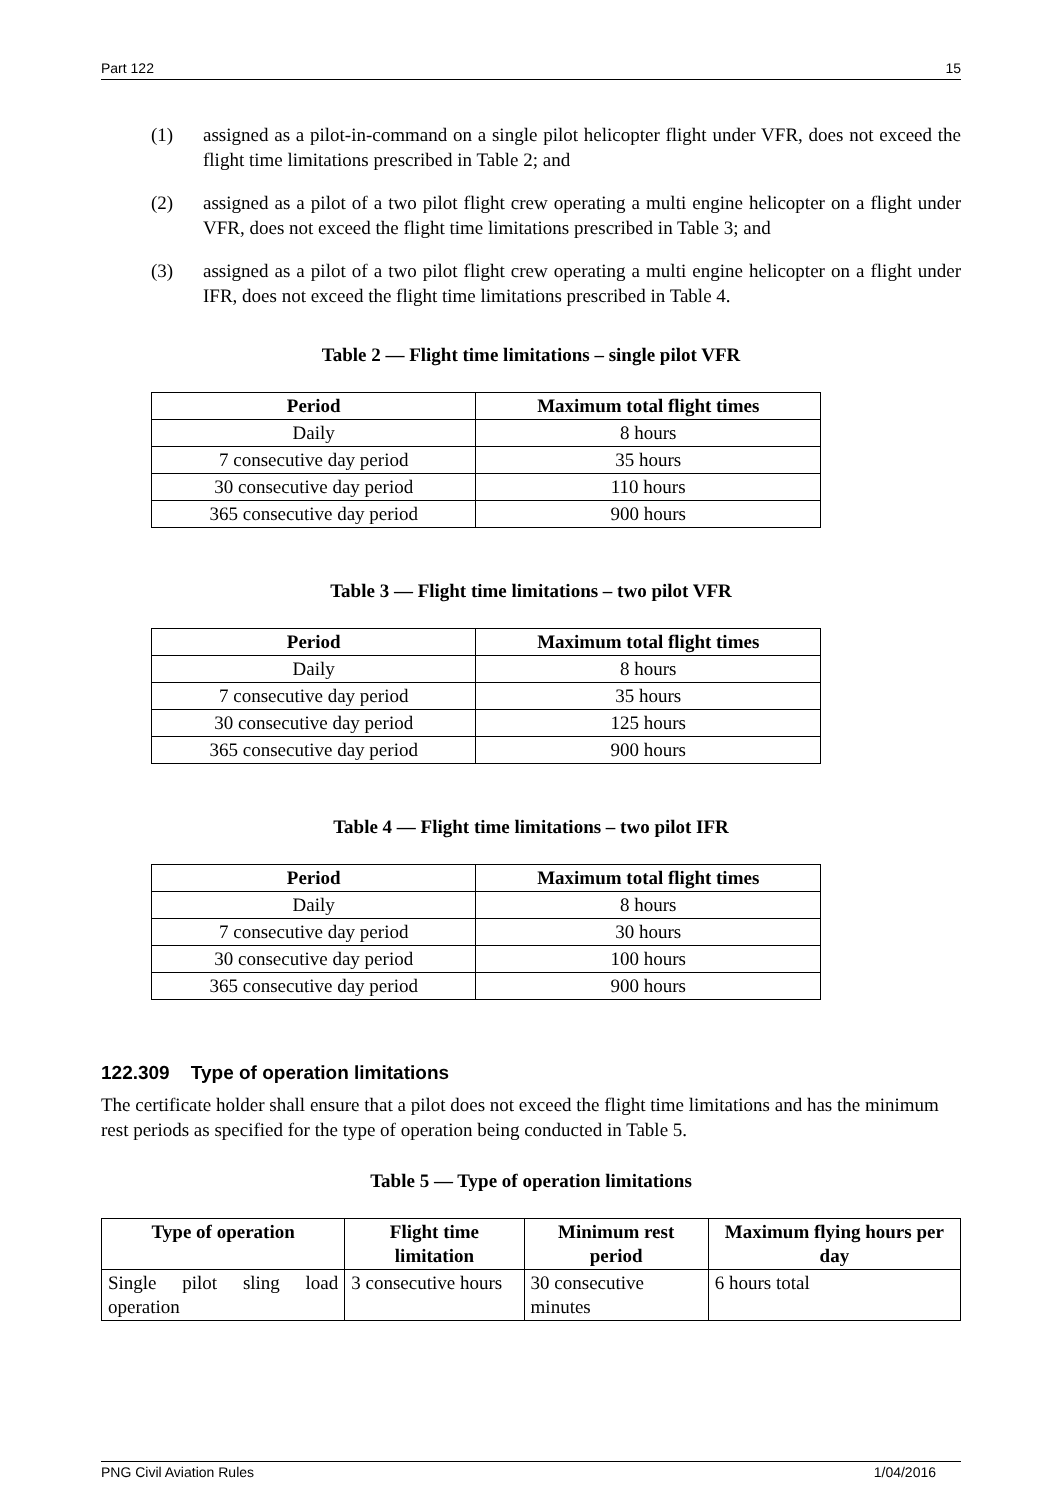Part 122 15
(1) assigned as a pilot-in-command on a single pilot helicopter flight under VFR, does not exceed the flight time limitations prescribed in Table 2; and
(2) assigned as a pilot of a two pilot flight crew operating a multi engine helicopter on a flight under VFR, does not exceed the flight time limitations prescribed in Table 3; and
(3) assigned as a pilot of a two pilot flight crew operating a multi engine helicopter on a flight under IFR, does not exceed the flight time limitations prescribed in Table 4.
Table 2 — Flight time limitations – single pilot VFR
| Period | Maximum total flight times |
| --- | --- |
| Daily | 8 hours |
| 7 consecutive day period | 35 hours |
| 30 consecutive day period | 110 hours |
| 365 consecutive day period | 900 hours |
Table 3 — Flight time limitations – two pilot VFR
| Period | Maximum total flight times |
| --- | --- |
| Daily | 8 hours |
| 7 consecutive day period | 35 hours |
| 30 consecutive day period | 125 hours |
| 365 consecutive day period | 900 hours |
Table 4 — Flight time limitations – two pilot IFR
| Period | Maximum total flight times |
| --- | --- |
| Daily | 8 hours |
| 7 consecutive day period | 30 hours |
| 30 consecutive day period | 100 hours |
| 365 consecutive day period | 900 hours |
122.309 Type of operation limitations
The certificate holder shall ensure that a pilot does not exceed the flight time limitations and has the minimum rest periods as specified for the type of operation being conducted in Table 5.
Table 5 — Type of operation limitations
| Type of operation | Flight time limitation | Minimum rest period | Maximum flying hours per day |
| --- | --- | --- | --- |
| Single pilot sling load operation | 3 consecutive hours | 30 consecutive minutes | 6 hours total |
PNG Civil Aviation Rules 1/04/2016